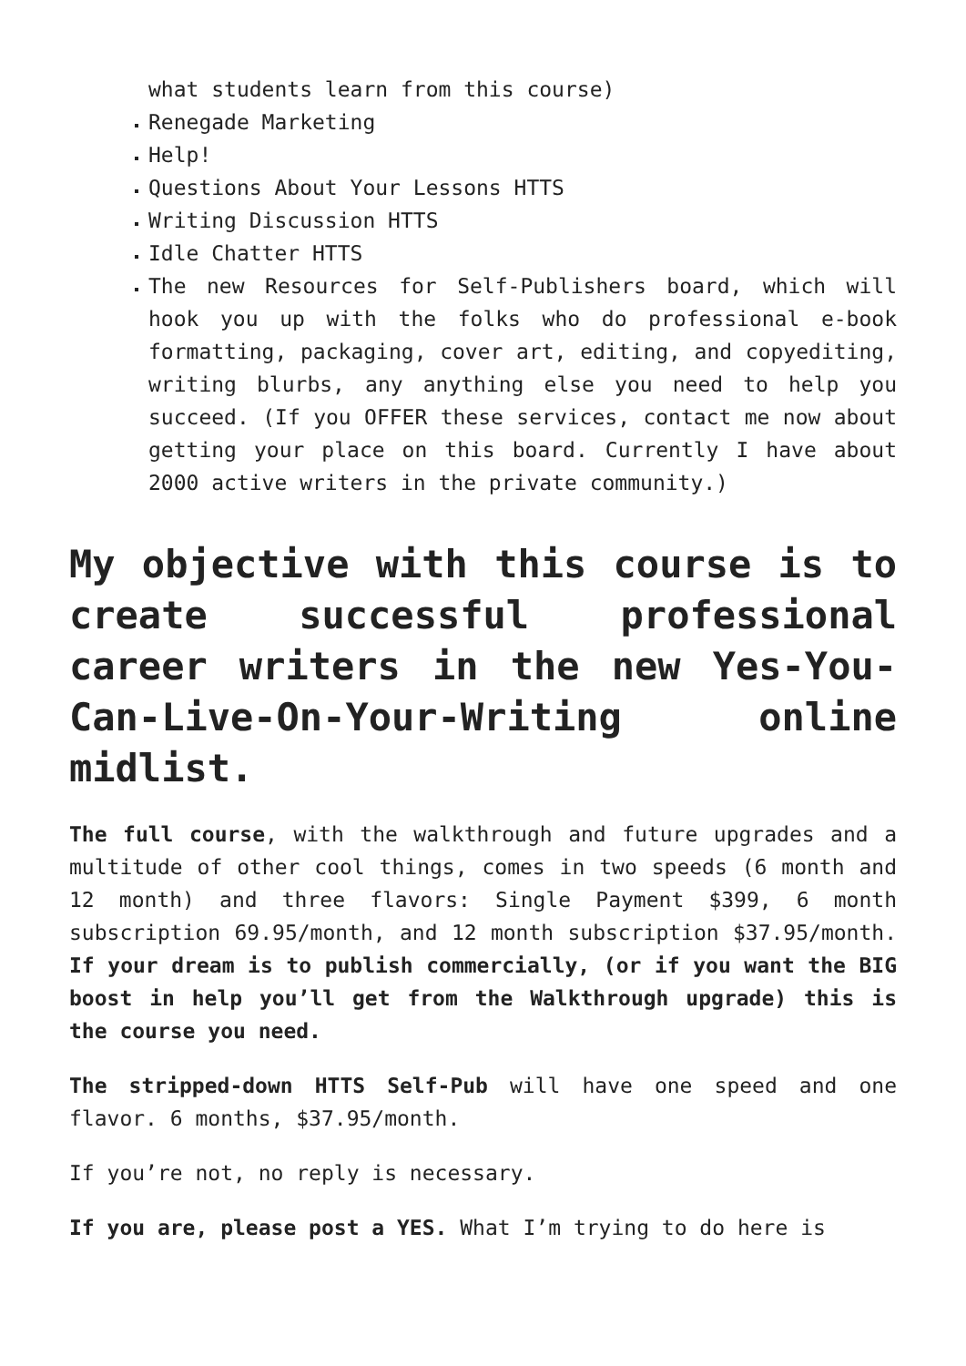what students learn from this course)
Renegade Marketing
Help!
Questions About Your Lessons HTTS
Writing Discussion HTTS
Idle Chatter HTTS
The new Resources for Self-Publishers board, which will hook you up with the folks who do professional e-book formatting, packaging, cover art, editing, and copyediting, writing blurbs, any anything else you need to help you succeed. (If you OFFER these services, contact me now about getting your place on this board. Currently I have about 2000 active writers in the private community.)
My objective with this course is to create successful professional career writers in the new Yes-You-Can-Live-On-Your-Writing online midlist.
The full course, with the walkthrough and future upgrades and a multitude of other cool things, comes in two speeds (6 month and 12 month) and three flavors: Single Payment $399, 6 month subscription 69.95/month, and 12 month subscription $37.95/month. If your dream is to publish commercially, (or if you want the BIG boost in help you’ll get from the Walkthrough upgrade) this is the course you need.
The stripped-down HTTS Self-Pub will have one speed and one flavor. 6 months, $37.95/month.
If you’re not, no reply is necessary.
If you are, please post a YES. What I’m trying to do here is